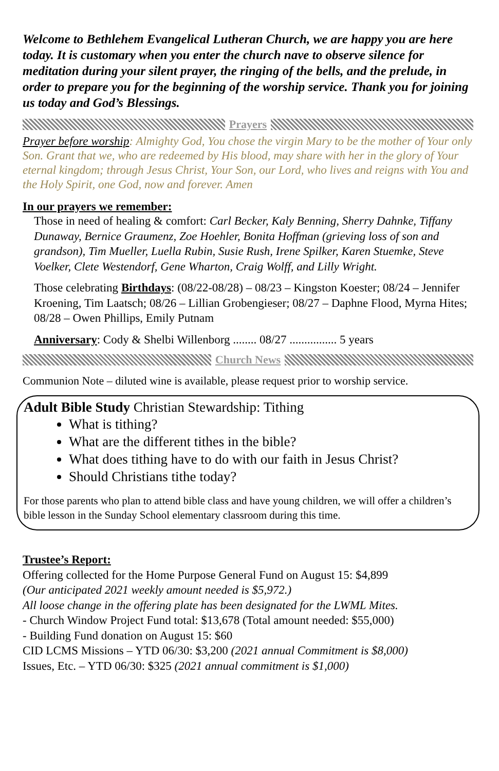Welcome to Bethlehem Evangelical Lutheran Church, we are happy you are here today. It is customary when you enter the church nave to observe silence for meditation during your silent prayer, the ringing of the bells, and the prelude, in order to prepare you for the beginning of the worship service. Thank you for joining us today and God’s Blessings.
Prayers
Prayer before worship: Almighty God, You chose the virgin Mary to be the mother of Your only Son. Grant that we, who are redeemed by His blood, may share with her in the glory of Your eternal kingdom; through Jesus Christ, Your Son, our Lord, who lives and reigns with You and the Holy Spirit, one God, now and forever. Amen
In our prayers we remember:
Those in need of healing & comfort: Carl Becker, Kaly Benning, Sherry Dahnke, Tiffany Dunaway, Bernice Graumenz, Zoe Hoehler, Bonita Hoffman (grieving loss of son and grandson), Tim Mueller, Luella Rubin, Susie Rush, Irene Spilker, Karen Stuemke, Steve Voelker, Clete Westendorf, Gene Wharton, Craig Wolff, and Lilly Wright.
Those celebrating Birthdays: (08/22-08/28) – 08/23 – Kingston Koester; 08/24 – Jennifer Kroening, Tim Laatsch; 08/26 – Lillian Grobengieser; 08/27 – Daphne Flood, Myrna Hites; 08/28 – Owen Phillips, Emily Putnam
Anniversary: Cody & Shelbi Willenborg ........ 08/27 ................ 5 years
Church News
Communion Note – diluted wine is available, please request prior to worship service.
Adult Bible Study Christian Stewardship: Tithing
What is tithing?
What are the different tithes in the bible?
What does tithing have to do with our faith in Jesus Christ?
Should Christians tithe today?
For those parents who plan to attend bible class and have young children, we will offer a children’s bible lesson in the Sunday School elementary classroom during this time.
Trustee’s Report:
Offering collected for the Home Purpose General Fund on August 15: $4,899
(Our anticipated 2021 weekly amount needed is $5,972.)
All loose change in the offering plate has been designated for the LWML Mites.
- Church Window Project Fund total: $13,678 (Total amount needed: $55,000)
- Building Fund donation on August 15: $60
CID LCMS Missions – YTD 06/30: $3,200 (2021 annual Commitment is $8,000)
Issues, Etc. – YTD 06/30: $325 (2021 annual commitment is $1,000)